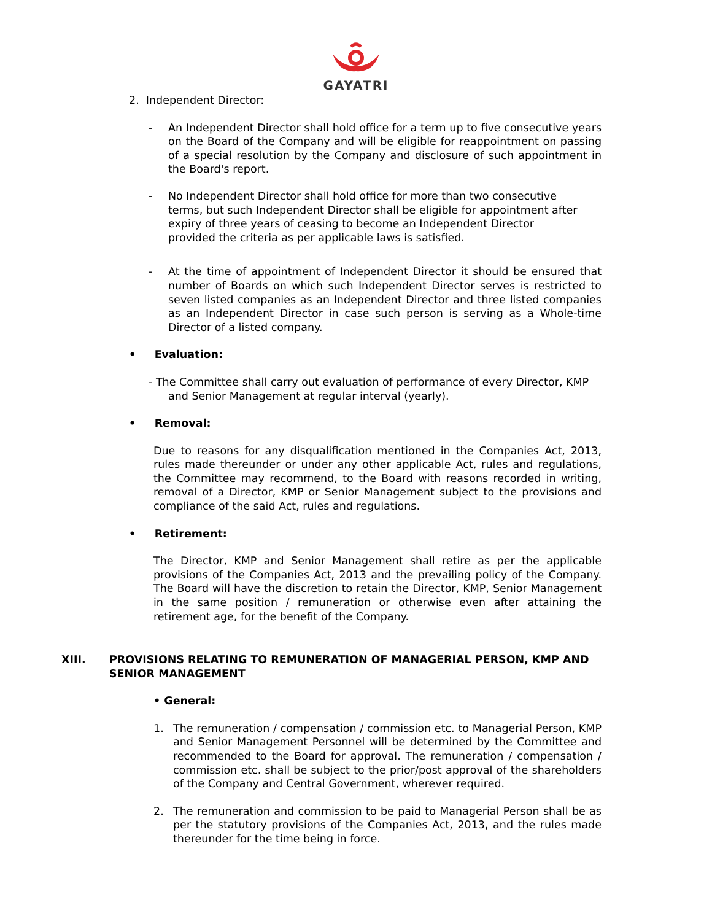GAYATRI
2. Independent Director:
- An Independent Director shall hold office for a term up to five consecutive years on the Board of the Company and will be eligible for reappointment on passing of a special resolution by the Company and disclosure of such appointment in the Board's report.
- No Independent Director shall hold office for more than two consecutive terms, but such Independent Director shall be eligible for appointment after expiry of three years of ceasing to become an Independent Director provided the criteria as per applicable laws is satisfied.
- At the time of appointment of Independent Director it should be ensured that number of Boards on which such Independent Director serves is restricted to seven listed companies as an Independent Director and three listed companies as an Independent Director in case such person is serving as a Whole-time Director of a listed company.
• Evaluation:
- The Committee shall carry out evaluation of performance of every Director, KMP and Senior Management at regular interval (yearly).
• Removal:
Due to reasons for any disqualification mentioned in the Companies Act, 2013, rules made thereunder or under any other applicable Act, rules and regulations, the Committee may recommend, to the Board with reasons recorded in writing, removal of a Director, KMP or Senior Management subject to the provisions and compliance of the said Act, rules and regulations.
• Retirement:
The Director, KMP and Senior Management shall retire as per the applicable provisions of the Companies Act, 2013 and the prevailing policy of the Company. The Board will have the discretion to retain the Director, KMP, Senior Management in the same position / remuneration or otherwise even after attaining the retirement age, for the benefit of the Company.
XIII. PROVISIONS RELATING TO REMUNERATION OF MANAGERIAL PERSON, KMP AND SENIOR MANAGEMENT
• General:
1. The remuneration / compensation / commission etc. to Managerial Person, KMP and Senior Management Personnel will be determined by the Committee and recommended to the Board for approval. The remuneration / compensation / commission etc. shall be subject to the prior/post approval of the shareholders of the Company and Central Government, wherever required.
2. The remuneration and commission to be paid to Managerial Person shall be as per the statutory provisions of the Companies Act, 2013, and the rules made thereunder for the time being in force.